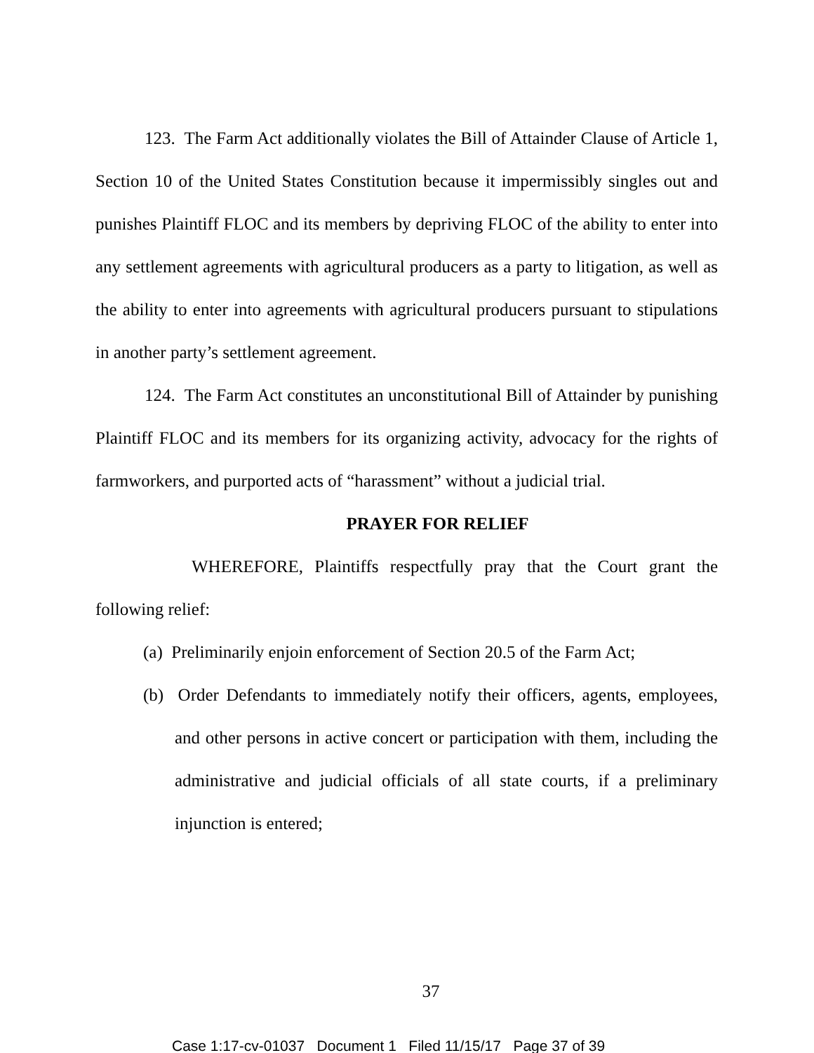123. The Farm Act additionally violates the Bill of Attainder Clause of Article 1, Section 10 of the United States Constitution because it impermissibly singles out and punishes Plaintiff FLOC and its members by depriving FLOC of the ability to enter into any settlement agreements with agricultural producers as a party to litigation, as well as the ability to enter into agreements with agricultural producers pursuant to stipulations in another party’s settlement agreement.
124. The Farm Act constitutes an unconstitutional Bill of Attainder by punishing Plaintiff FLOC and its members for its organizing activity, advocacy for the rights of farmworkers, and purported acts of “harassment” without a judicial trial.
PRAYER FOR RELIEF
WHEREFORE, Plaintiffs respectfully pray that the Court grant the following relief:
(a) Preliminarily enjoin enforcement of Section 20.5 of the Farm Act;
(b) Order Defendants to immediately notify their officers, agents, employees, and other persons in active concert or participation with them, including the administrative and judicial officials of all state courts, if a preliminary injunction is entered;
37
Case 1:17-cv-01037 Document 1 Filed 11/15/17 Page 37 of 39